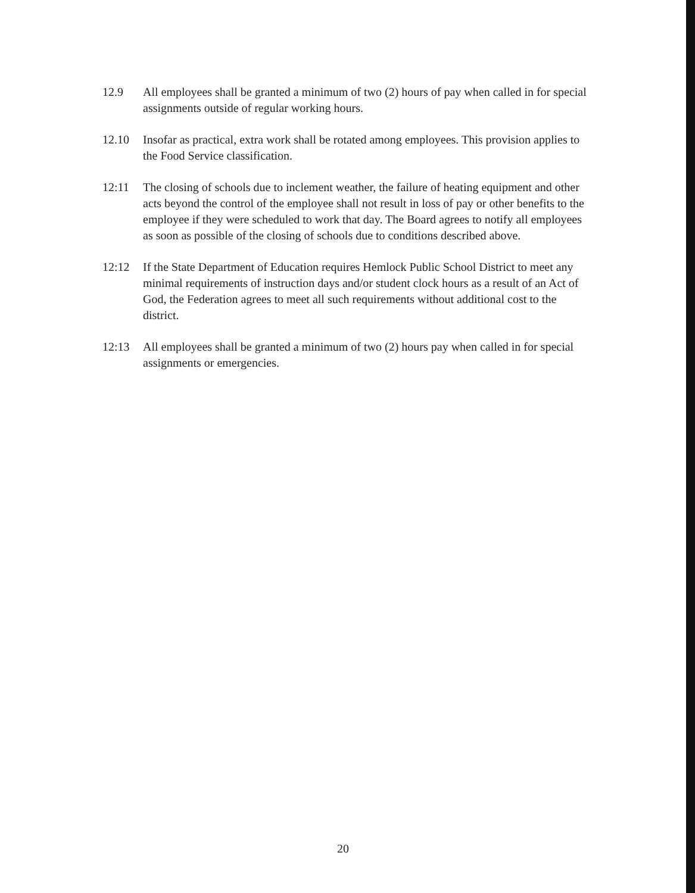12.9 All employees shall be granted a minimum of two (2) hours of pay when called in for special assignments outside of regular working hours.
12.10 Insofar as practical, extra work shall be rotated among employees. This provision applies to the Food Service classification.
12:11 The closing of schools due to inclement weather, the failure of heating equipment and other acts beyond the control of the employee shall not result in loss of pay or other benefits to the employee if they were scheduled to work that day. The Board agrees to notify all employees as soon as possible of the closing of schools due to conditions described above.
12:12 If the State Department of Education requires Hemlock Public School District to meet any minimal requirements of instruction days and/or student clock hours as a result of an Act of God, the Federation agrees to meet all such requirements without additional cost to the district.
12:13 All employees shall be granted a minimum of two (2) hours pay when called in for special assignments or emergencies.
20